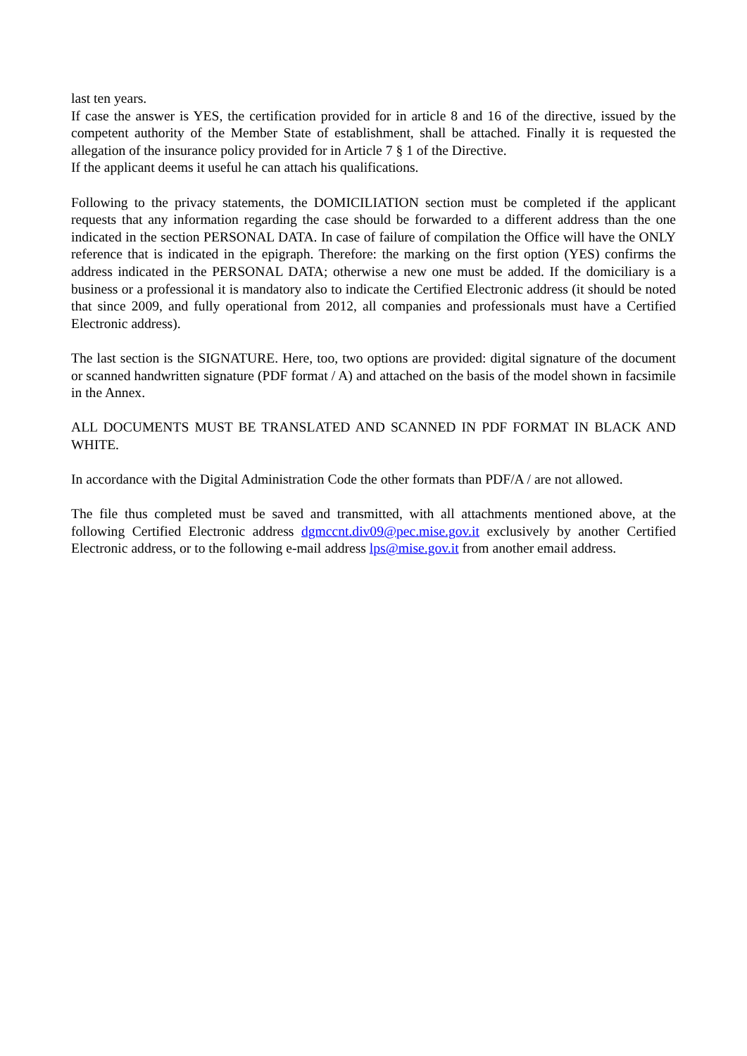last ten years.
If case the answer is YES, the certification provided for in article 8 and 16 of the directive, issued by the competent authority of the Member State of establishment, shall be attached. Finally it is requested the allegation of the insurance policy provided for in Article 7 § 1 of the Directive.
If the applicant deems it useful he can attach his qualifications.
Following to the privacy statements, the DOMICILIATION section must be completed if the applicant requests that any information regarding the case should be forwarded to a different address than the one indicated in the section PERSONAL DATA. In case of failure of compilation the Office will have the ONLY reference that is indicated in the epigraph. Therefore: the marking on the first option (YES) confirms the address indicated in the PERSONAL DATA; otherwise a new one must be added. If the domiciliary is a business or a professional it is mandatory also to indicate the Certified Electronic address (it should be noted that since 2009, and fully operational from 2012, all companies and professionals must have a Certified Electronic address).
The last section is the SIGNATURE. Here, too, two options are provided: digital signature of the document or scanned handwritten signature (PDF format / A) and attached on the basis of the model shown in facsimile in the Annex.
ALL DOCUMENTS MUST BE TRANSLATED AND SCANNED IN PDF FORMAT IN BLACK AND WHITE.
In accordance with the Digital Administration Code the other formats than PDF/A / are not allowed.
The file thus completed must be saved and transmitted, with all attachments mentioned above, at the following Certified Electronic address dgmccnt.div09@pec.mise.gov.it exclusively by another Certified Electronic address, or to the following e-mail address lps@mise.gov.it from another email address.